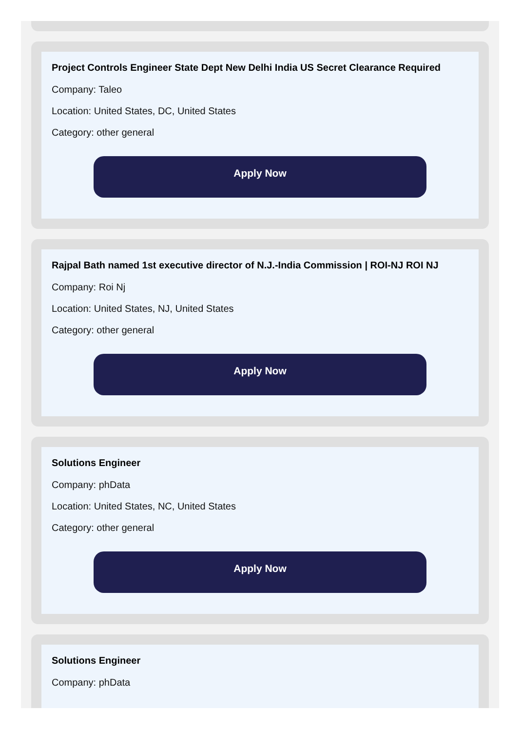Project Controls Engineer State Dept New Delhi India US Secret Clearance Required
Company: Taleo
Location: United States, DC, United States
Category: other general
Apply Now
Rajpal Bath named 1st executive director of N.J.-India Commission | ROI-NJ ROI NJ
Company: Roi Nj
Location: United States, NJ, United States
Category: other general
Apply Now
Solutions Engineer
Company: phData
Location: United States, NC, United States
Category: other general
Apply Now
Solutions Engineer
Company: phData